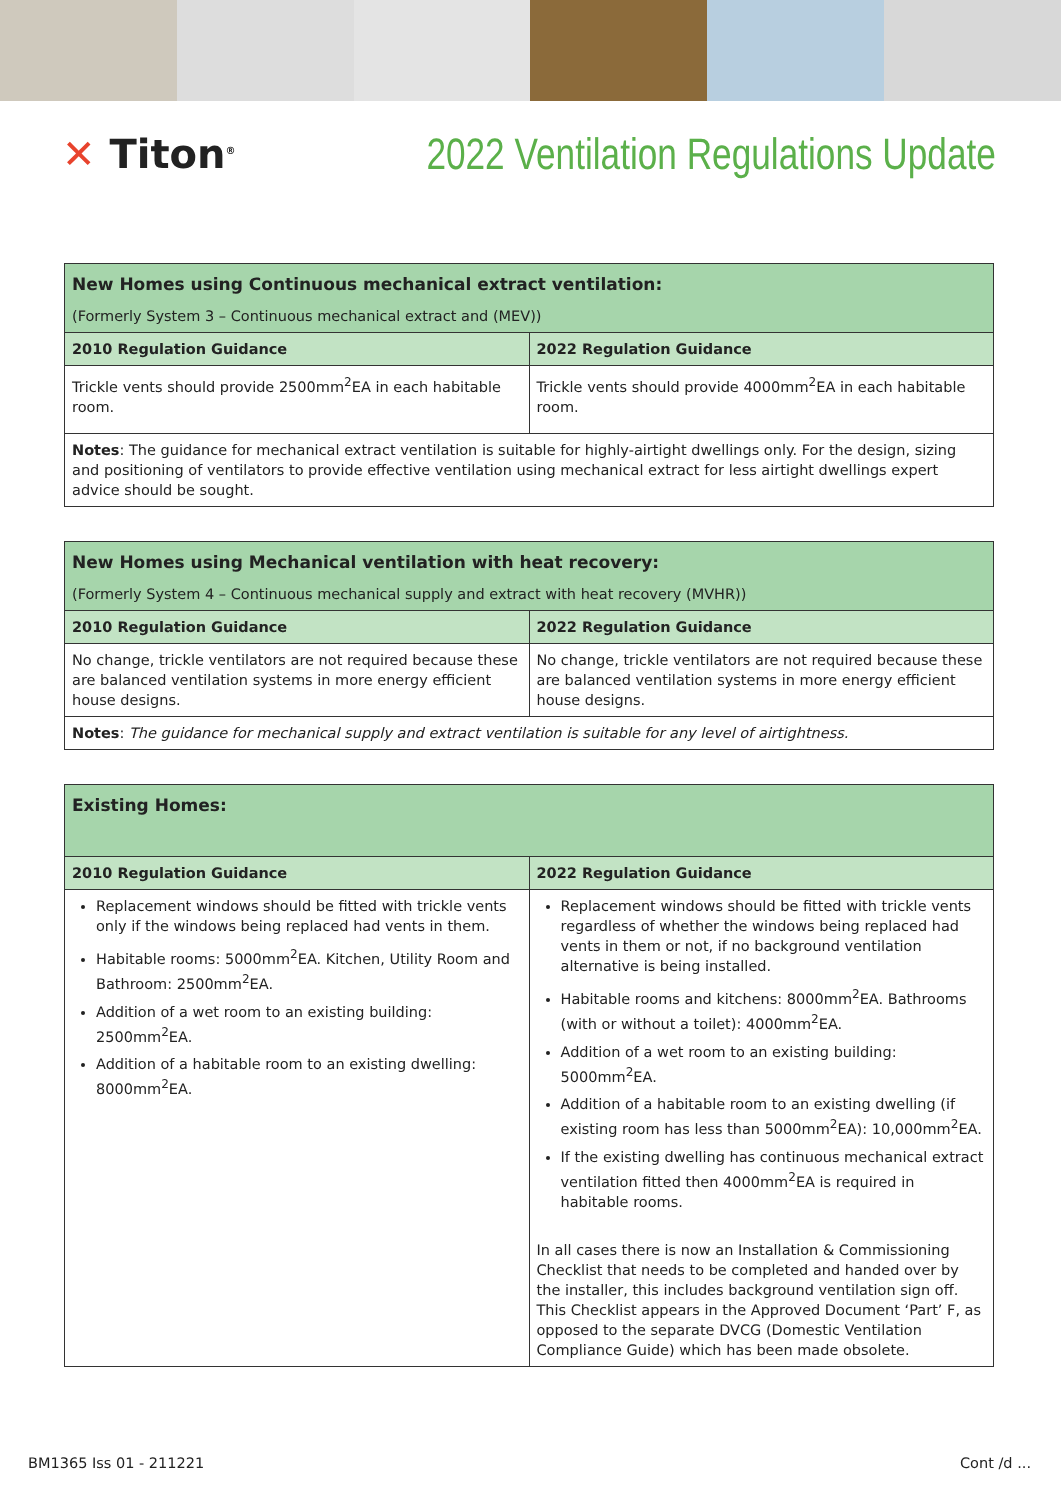✕ Titon<sup>®</sup>
2022 Ventilation Regulations Update
| New Homes using Continuous mechanical extract ventilation: | |
| (Formerly System 3 – Continuous mechanical extract and (MEV)) | |
| 2010 Regulation Guidance | 2022 Regulation Guidance |
| Trickle vents should provide 2500mm<sup>2</sup>EA in each habitable room. | Trickle vents should provide 4000mm<sup>2</sup>EA in each habitable room. |
| Notes : The guidance for mechanical extract ventilation is suitable for highly-airtight dwellings only. For the design, sizing and positioning of ventilators to provide effective ventilation using mechanical extract for less airtight dwellings expert advice should be sought. | |
| New Homes using Mechanical ventilation with heat recovery: | |
| (Formerly System 4 – Continuous mechanical supply and extract with heat recovery (MVHR)) | |
| 2010 Regulation Guidance | 2022 Regulation Guidance |
| No change, trickle ventilators are not required because these are balanced ventilation systems in more energy efficient house designs. | No change, trickle ventilators are not required because these are balanced ventilation systems in more energy efficient house designs. |
| Notes : The guidance for mechanical supply and extract ventilation is suitable for any level of airtightness. | |
| Existing Homes: | |
| 2010 Regulation Guidance | 2022 Regulation Guidance |
| Replacement windows should be fitted with trickle vents only if the windows being replaced had vents in them. Habitable rooms: 5000mm<sup>2</sup>EA. Kitchen, Utility Room and Bathroom: 2500mm<sup>2</sup>EA. Addition of a wet room to an existing building: 2500mm<sup>2</sup>EA. Addition of a habitable room to an existing dwelling: 8000mm<sup>2</sup>EA. | Replacement windows should be fitted with trickle vents regardless of whether the windows being replaced had vents in them or not, if no background ventilation alternative is being installed. Habitable rooms and kitchens: 8000mm<sup>2</sup>EA. Bathrooms (with or without a toilet): 4000mm<sup>2</sup>EA. Addition of a wet room to an existing building: 5000mm<sup>2</sup>EA. Addition of a habitable room to an existing dwelling (if existing room has less than 5000mm<sup>2</sup>EA): 10,000mm<sup>2</sup>EA. If the existing dwelling has continuous mechanical extract ventilation fitted then 4000mm<sup>2</sup>EA is required in habitable rooms. In all cases there is now an Installation & Commissioning Checklist that needs to be completed and handed over by the installer, this includes background ventilation sign off. This Checklist appears in the Approved Document ‘Part’ F, as opposed to the separate DVCG (Domestic Ventilation Compliance Guide) which has been made obsolete. |
BM1365 Iss 01 - 211221 Cont /d ...